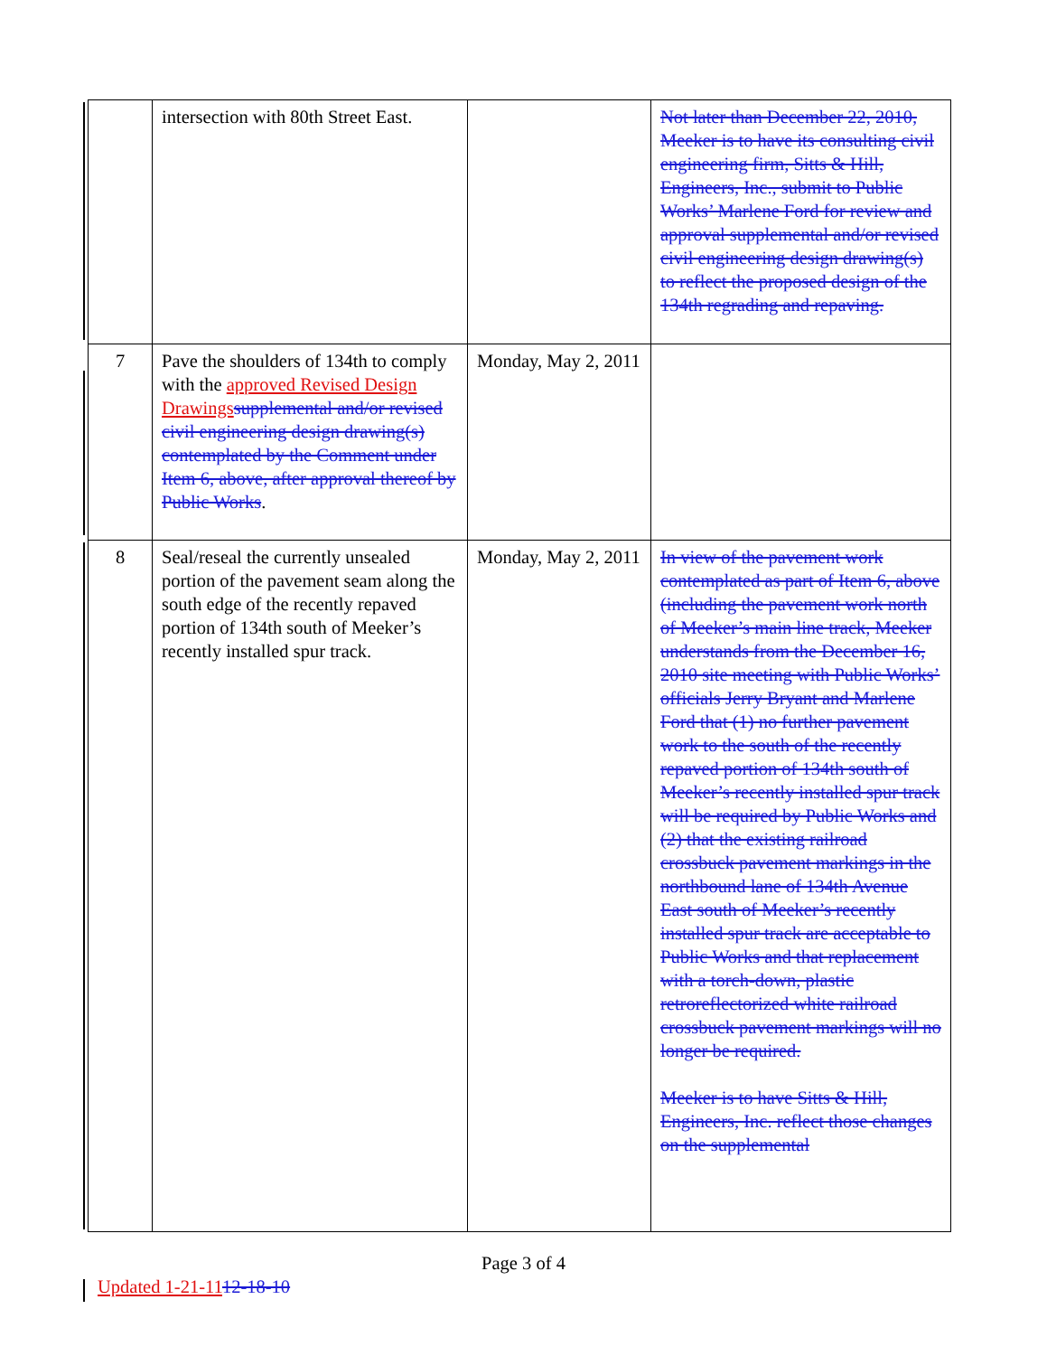| | intersection with 80th Street East. | | Not later than December 22, 2010, Meeker is to have its consulting civil engineering firm, Sitts & Hill, Engineers, Inc., submit to Public Works’ Marlene Ford for review and approval supplemental and/or revised civil engineering design drawing(s) to reflect the proposed design of the 134th regrading and repaving. |
| 7 | Pave the shoulders of 134th to comply with the approved Revised Design Drawings supplemental and/or revised civil engineering design drawing(s) contemplated by the Comment under Item 6, above, after approval thereof by Public Works . | Monday, May 2, 2011 | |
| 8 | Seal/reseal the currently unsealed portion of the pavement seam along the south edge of the recently repaved portion of 134th south of Meeker’s recently installed spur track. | Monday, May 2, 2011 | In view of the pavement work contemplated as part of Item 6, above (including the pavement work north of Meeker’s main line track, Meeker understands from the December 16, 2010 site meeting with Public Works’ officials Jerry Bryant and Marlene Ford that (1) no further pavement work to the south of the recently repaved portion of 134th south of Meeker’s recently installed spur track will be required by Public Works and (2) that the existing railroad crossbuck pavement markings in the northbound lane of 134th Avenue East south of Meeker’s recently installed spur track are acceptable to Public Works and that replacement with a torch-down, plastic retroreflectorized white railroad crossbuck pavement markings will no longer be required. Meeker is to have Sitts & Hill, Engineers, Inc. reflect those changes on the supplemental |
Page 3 of 4
Updated 1-21-1112-18-10